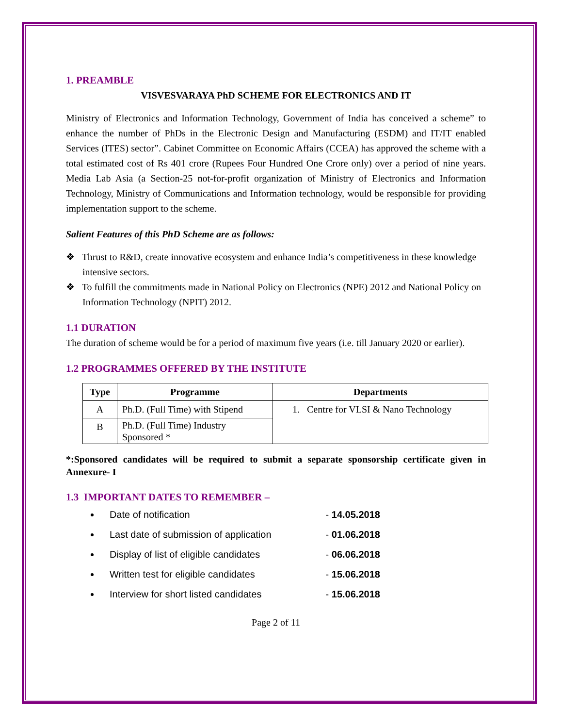1. PREAMBLE
VISVESVARAYA PhD SCHEME FOR ELECTRONICS AND IT
Ministry of Electronics and Information Technology, Government of India has conceived a scheme” to enhance the number of PhDs in the Electronic Design and Manufacturing (ESDM) and IT/IT enabled Services (ITES) sector”. Cabinet Committee on Economic Affairs (CCEA) has approved the scheme with a total estimated cost of Rs 401 crore (Rupees Four Hundred One Crore only) over a period of nine years. Media Lab Asia (a Section-25 not-for-profit organization of Ministry of Electronics and Information Technology, Ministry of Communications and Information technology, would be responsible for providing implementation support to the scheme.
Salient Features of this PhD Scheme are as follows:
❖ Thrust to R&D, create innovative ecosystem and enhance India’s competitiveness in these knowledge intensive sectors.
❖ To fulfill the commitments made in National Policy on Electronics (NPE) 2012 and National Policy on Information Technology (NPIT) 2012.
1.1 DURATION
The duration of scheme would be for a period of maximum five years (i.e. till January 2020 or earlier).
1.2 PROGRAMMES OFFERED BY THE INSTITUTE
| Type | Programme | Departments |
| --- | --- | --- |
| A | Ph.D. (Full Time) with Stipend | 1. Centre for VLSI & Nano Technology |
| B | Ph.D. (Full Time) Industry Sponsored * | |
*:Sponsored candidates will be required to submit a separate sponsorship certificate given in Annexure- I
1.3 IMPORTANT DATES TO REMEMBER –
Date of notification - 14.05.2018
Last date of submission of application - 01.06.2018
Display of list of eligible candidates - 06.06.2018
Written test for eligible candidates - 15.06.2018
Interview for short listed candidates - 15.06.2018
Page 2 of 11